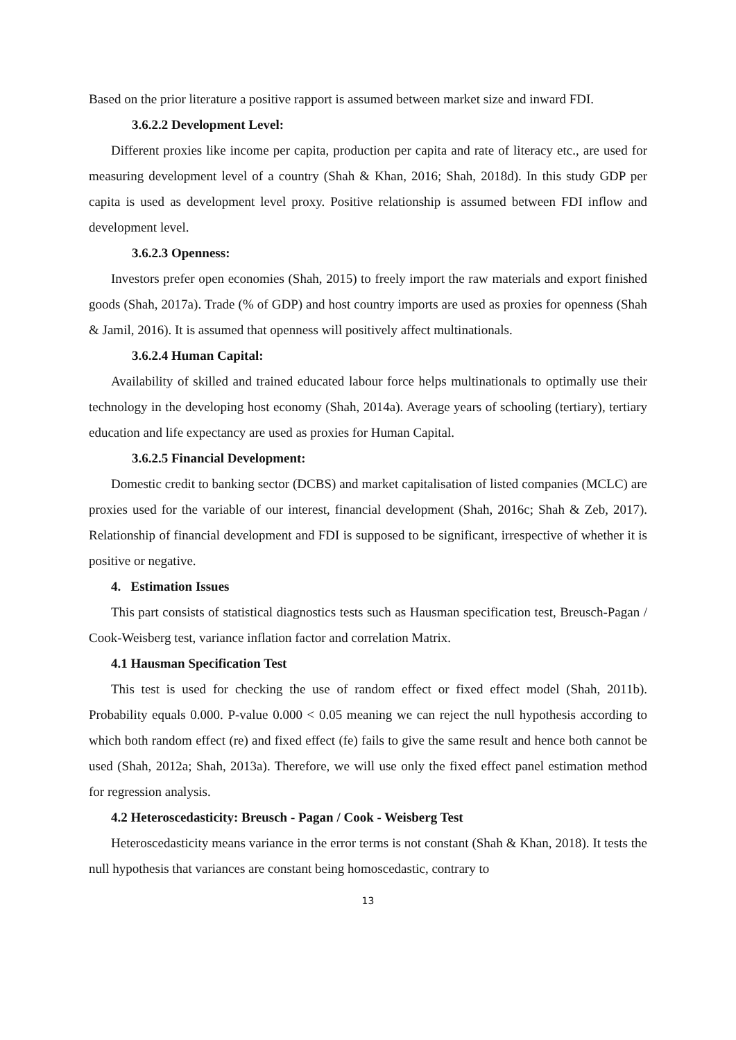Based on the prior literature a positive rapport is assumed between market size and inward FDI.
3.6.2.2 Development Level:
Different proxies like income per capita, production per capita and rate of literacy etc., are used for measuring development level of a country (Shah & Khan, 2016; Shah, 2018d). In this study GDP per capita is used as development level proxy. Positive relationship is assumed between FDI inflow and development level.
3.6.2.3 Openness:
Investors prefer open economies (Shah, 2015) to freely import the raw materials and export finished goods (Shah, 2017a). Trade (% of GDP) and host country imports are used as proxies for openness (Shah & Jamil, 2016). It is assumed that openness will positively affect multinationals.
3.6.2.4 Human Capital:
Availability of skilled and trained educated labour force helps multinationals to optimally use their technology in the developing host economy (Shah, 2014a). Average years of schooling (tertiary), tertiary education and life expectancy are used as proxies for Human Capital.
3.6.2.5 Financial Development:
Domestic credit to banking sector (DCBS) and market capitalisation of listed companies (MCLC) are proxies used for the variable of our interest, financial development (Shah, 2016c; Shah & Zeb, 2017). Relationship of financial development and FDI is supposed to be significant, irrespective of whether it is positive or negative.
4. Estimation Issues
This part consists of statistical diagnostics tests such as Hausman specification test, Breusch-Pagan / Cook-Weisberg test, variance inflation factor and correlation Matrix.
4.1 Hausman Specification Test
This test is used for checking the use of random effect or fixed effect model (Shah, 2011b). Probability equals 0.000. P-value 0.000 < 0.05 meaning we can reject the null hypothesis according to which both random effect (re) and fixed effect (fe) fails to give the same result and hence both cannot be used (Shah, 2012a; Shah, 2013a). Therefore, we will use only the fixed effect panel estimation method for regression analysis.
4.2 Heteroscedasticity: Breusch - Pagan / Cook - Weisberg Test
Heteroscedasticity means variance in the error terms is not constant (Shah & Khan, 2018). It tests the null hypothesis that variances are constant being homoscedastic, contrary to
13